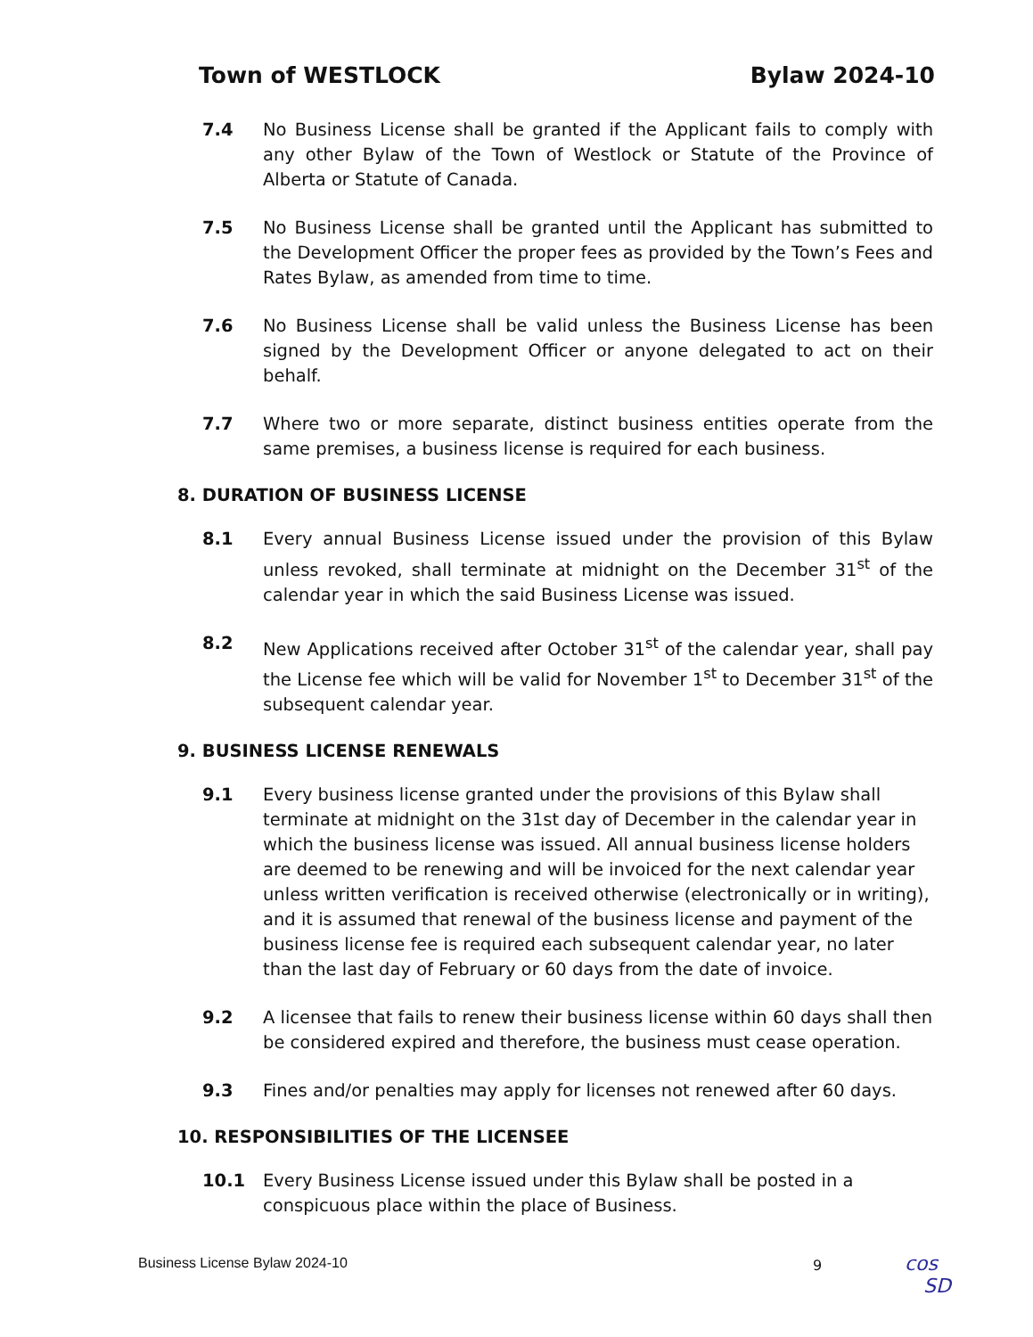Town of WESTLOCK Bylaw 2024-10
7.4 No Business License shall be granted if the Applicant fails to comply with any other Bylaw of the Town of Westlock or Statute of the Province of Alberta or Statute of Canada.
7.5 No Business License shall be granted until the Applicant has submitted to the Development Officer the proper fees as provided by the Town’s Fees and Rates Bylaw, as amended from time to time.
7.6 No Business License shall be valid unless the Business License has been signed by the Development Officer or anyone delegated to act on their behalf.
7.7 Where two or more separate, distinct business entities operate from the same premises, a business license is required for each business.
8. DURATION OF BUSINESS LICENSE
8.1 Every annual Business License issued under the provision of this Bylaw unless revoked, shall terminate at midnight on the December 31<sup>st</sup> of the calendar year in which the said Business License was issued.
8.2 New Applications received after October 31<sup>st</sup> of the calendar year, shall pay the License fee which will be valid for November 1<sup>st</sup> to December 31<sup>st</sup> of the subsequent calendar year.
9. BUSINESS LICENSE RENEWALS
9.1 Every business license granted under the provisions of this Bylaw shall terminate at midnight on the 31st day of December in the calendar year in which the business license was issued. All annual business license holders are deemed to be renewing and will be invoiced for the next calendar year unless written verification is received otherwise (electronically or in writing), and it is assumed that renewal of the business license and payment of the business license fee is required each subsequent calendar year, no later than the last day of February or 60 days from the date of invoice.
9.2 A licensee that fails to renew their business license within 60 days shall then be considered expired and therefore, the business must cease operation.
9.3 Fines and/or penalties may apply for licenses not renewed after 60 days.
10. RESPONSIBILITIES OF THE LICENSEE
10.1 Every Business License issued under this Bylaw shall be posted in a conspicuous place within the place of Business.
Business License Bylaw 2024-10 9
cos
SD